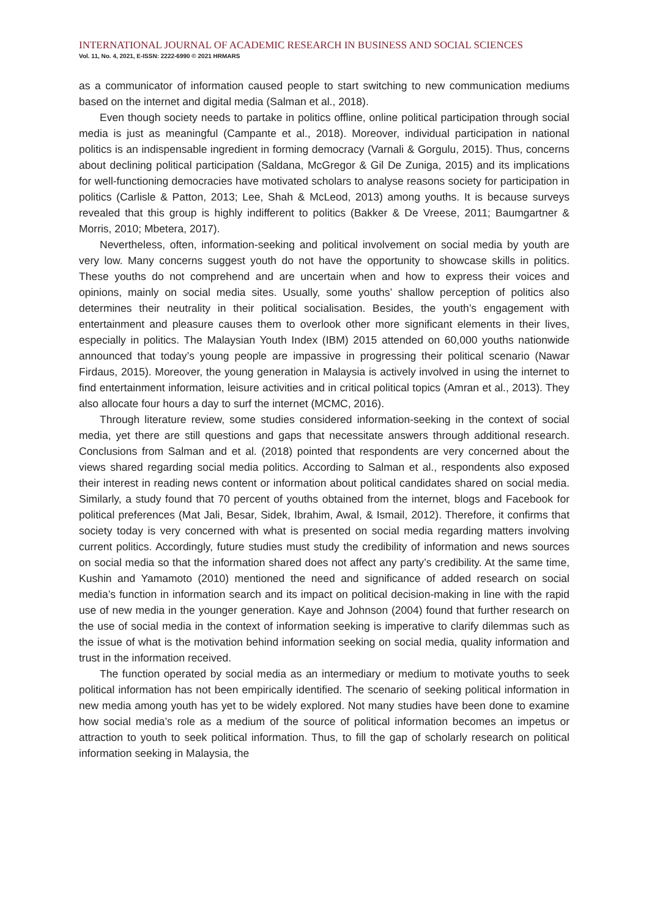INTERNATIONAL JOURNAL OF ACADEMIC RESEARCH IN BUSINESS AND SOCIAL SCIENCES
Vol. 11, No. 4, 2021, E-ISSN: 2222-6990 © 2021 HRMARS
as a communicator of information caused people to start switching to new communication mediums based on the internet and digital media (Salman et al., 2018).
Even though society needs to partake in politics offline, online political participation through social media is just as meaningful (Campante et al., 2018). Moreover, individual participation in national politics is an indispensable ingredient in forming democracy (Varnali & Gorgulu, 2015). Thus, concerns about declining political participation (Saldana, McGregor & Gil De Zuniga, 2015) and its implications for well-functioning democracies have motivated scholars to analyse reasons society for participation in politics (Carlisle & Patton, 2013; Lee, Shah & McLeod, 2013) among youths. It is because surveys revealed that this group is highly indifferent to politics (Bakker & De Vreese, 2011; Baumgartner & Morris, 2010; Mbetera, 2017).
Nevertheless, often, information-seeking and political involvement on social media by youth are very low. Many concerns suggest youth do not have the opportunity to showcase skills in politics. These youths do not comprehend and are uncertain when and how to express their voices and opinions, mainly on social media sites. Usually, some youths’ shallow perception of politics also determines their neutrality in their political socialisation. Besides, the youth’s engagement with entertainment and pleasure causes them to overlook other more significant elements in their lives, especially in politics. The Malaysian Youth Index (IBM) 2015 attended on 60,000 youths nationwide announced that today’s young people are impassive in progressing their political scenario (Nawar Firdaus, 2015). Moreover, the young generation in Malaysia is actively involved in using the internet to find entertainment information, leisure activities and in critical political topics (Amran et al., 2013). They also allocate four hours a day to surf the internet (MCMC, 2016).
Through literature review, some studies considered information-seeking in the context of social media, yet there are still questions and gaps that necessitate answers through additional research. Conclusions from Salman and et al. (2018) pointed that respondents are very concerned about the views shared regarding social media politics. According to Salman et al., respondents also exposed their interest in reading news content or information about political candidates shared on social media. Similarly, a study found that 70 percent of youths obtained from the internet, blogs and Facebook for political preferences (Mat Jali, Besar, Sidek, Ibrahim, Awal, & Ismail, 2012). Therefore, it confirms that society today is very concerned with what is presented on social media regarding matters involving current politics. Accordingly, future studies must study the credibility of information and news sources on social media so that the information shared does not affect any party’s credibility. At the same time, Kushin and Yamamoto (2010) mentioned the need and significance of added research on social media’s function in information search and its impact on political decision-making in line with the rapid use of new media in the younger generation. Kaye and Johnson (2004) found that further research on the use of social media in the context of information seeking is imperative to clarify dilemmas such as the issue of what is the motivation behind information seeking on social media, quality information and trust in the information received.
The function operated by social media as an intermediary or medium to motivate youths to seek political information has not been empirically identified. The scenario of seeking political information in new media among youth has yet to be widely explored. Not many studies have been done to examine how social media’s role as a medium of the source of political information becomes an impetus or attraction to youth to seek political information. Thus, to fill the gap of scholarly research on political information seeking in Malaysia, the